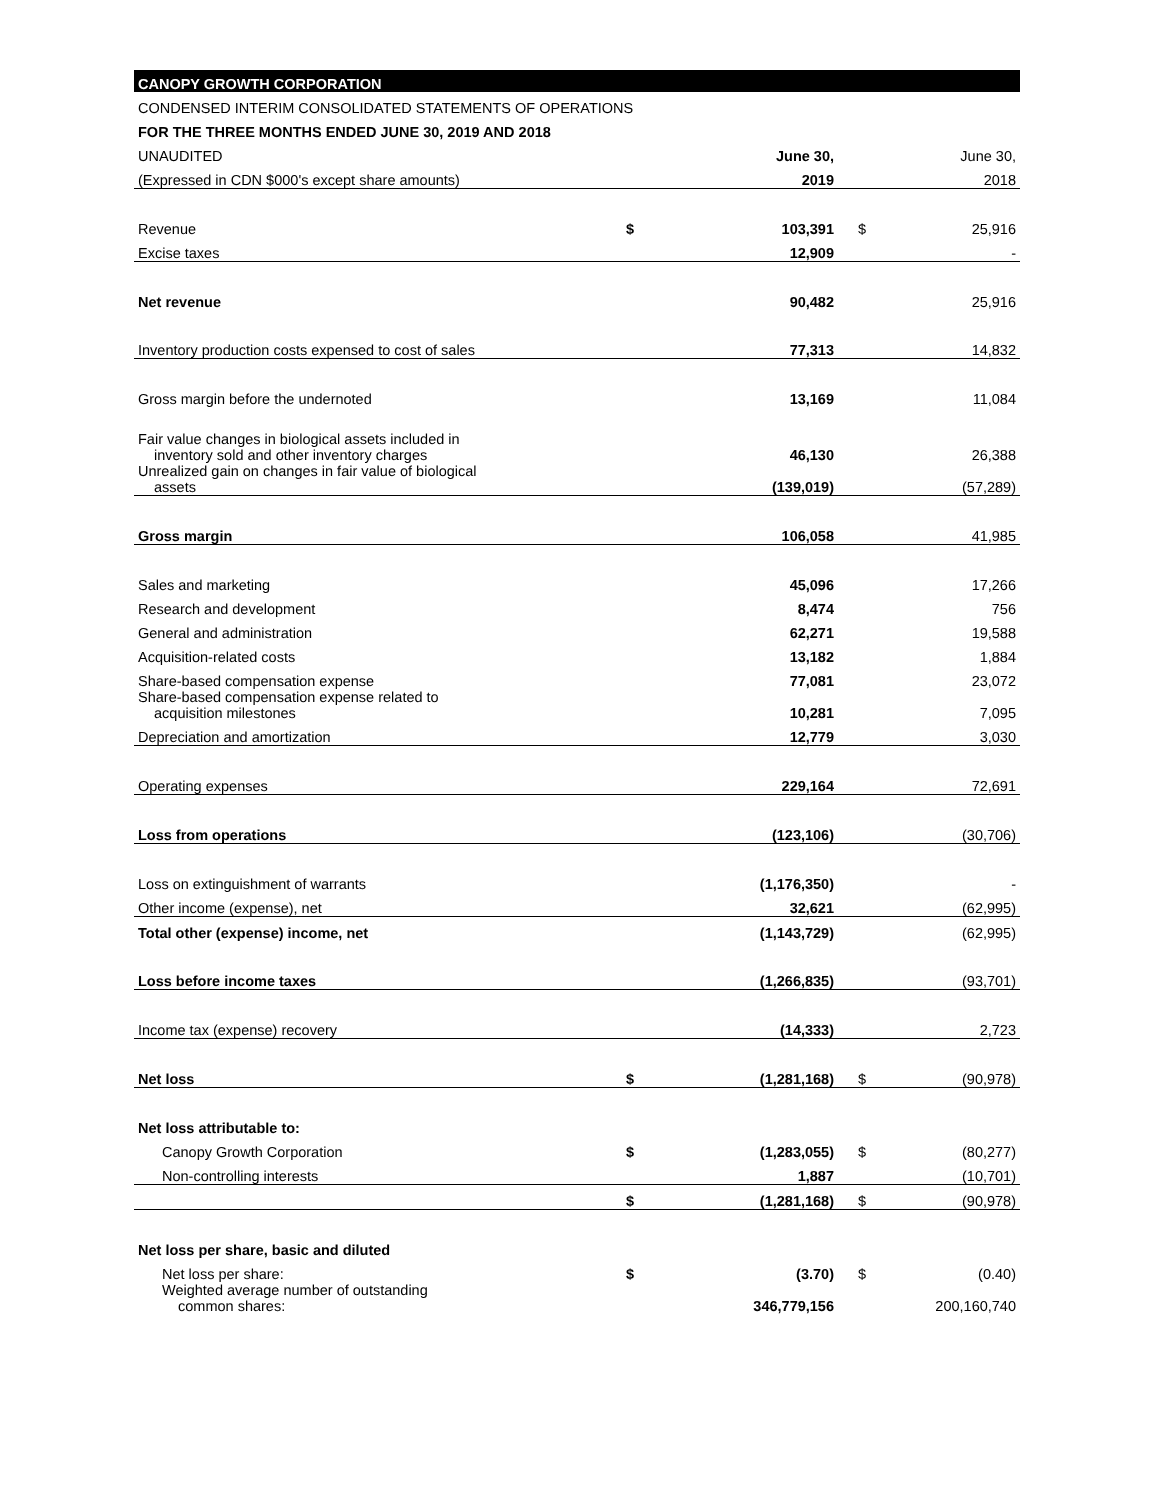| CANOPY GROWTH CORPORATION | | | | |
| CONDENSED INTERIM CONSOLIDATED STATEMENTS OF OPERATIONS | | | | |
| FOR THE THREE MONTHS ENDED JUNE 30, 2019 AND 2018 | | | | |
| UNAUDITED | | June 30, | | June 30, |
| (Expressed in CDN $000's except share amounts) | | 2019 | | 2018 |
| Revenue | $ | 103,391 | $ | 25,916 |
| Excise taxes | | 12,909 | | - |
| Net revenue | | 90,482 | | 25,916 |
| Inventory production costs expensed to cost of sales | | 77,313 | | 14,832 |
| Gross margin before the undernoted | | 13,169 | | 11,084 |
| Fair value changes in biological assets included in inventory sold and other inventory charges | | 46,130 | | 26,388 |
| Unrealized gain on changes in fair value of biological assets | | (139,019) | | (57,289) |
| Gross margin | | 106,058 | | 41,985 |
| Sales and marketing | | 45,096 | | 17,266 |
| Research and development | | 8,474 | | 756 |
| General and administration | | 62,271 | | 19,588 |
| Acquisition-related costs | | 13,182 | | 1,884 |
| Share-based compensation expense | | 77,081 | | 23,072 |
| Share-based compensation expense related to acquisition milestones | | 10,281 | | 7,095 |
| Depreciation and amortization | | 12,779 | | 3,030 |
| Operating expenses | | 229,164 | | 72,691 |
| Loss from operations | | (123,106) | | (30,706) |
| Loss on extinguishment of warrants | | (1,176,350) | | - |
| Other income (expense), net | | 32,621 | | (62,995) |
| Total other (expense) income, net | | (1,143,729) | | (62,995) |
| Loss before income taxes | | (1,266,835) | | (93,701) |
| Income tax (expense) recovery | | (14,333) | | 2,723 |
| Net loss | $ | (1,281,168) | $ | (90,978) |
| Net loss attributable to: | | | | |
| Canopy Growth Corporation | $ | (1,283,055) | $ | (80,277) |
| Non-controlling interests | | 1,887 | | (10,701) |
| | $ | (1,281,168) | $ | (90,978) |
| Net loss per share, basic and diluted | | | | |
| Net loss per share: | $ | (3.70) | $ | (0.40) |
| Weighted average number of outstanding common shares: | | 346,779,156 | | 200,160,740 |